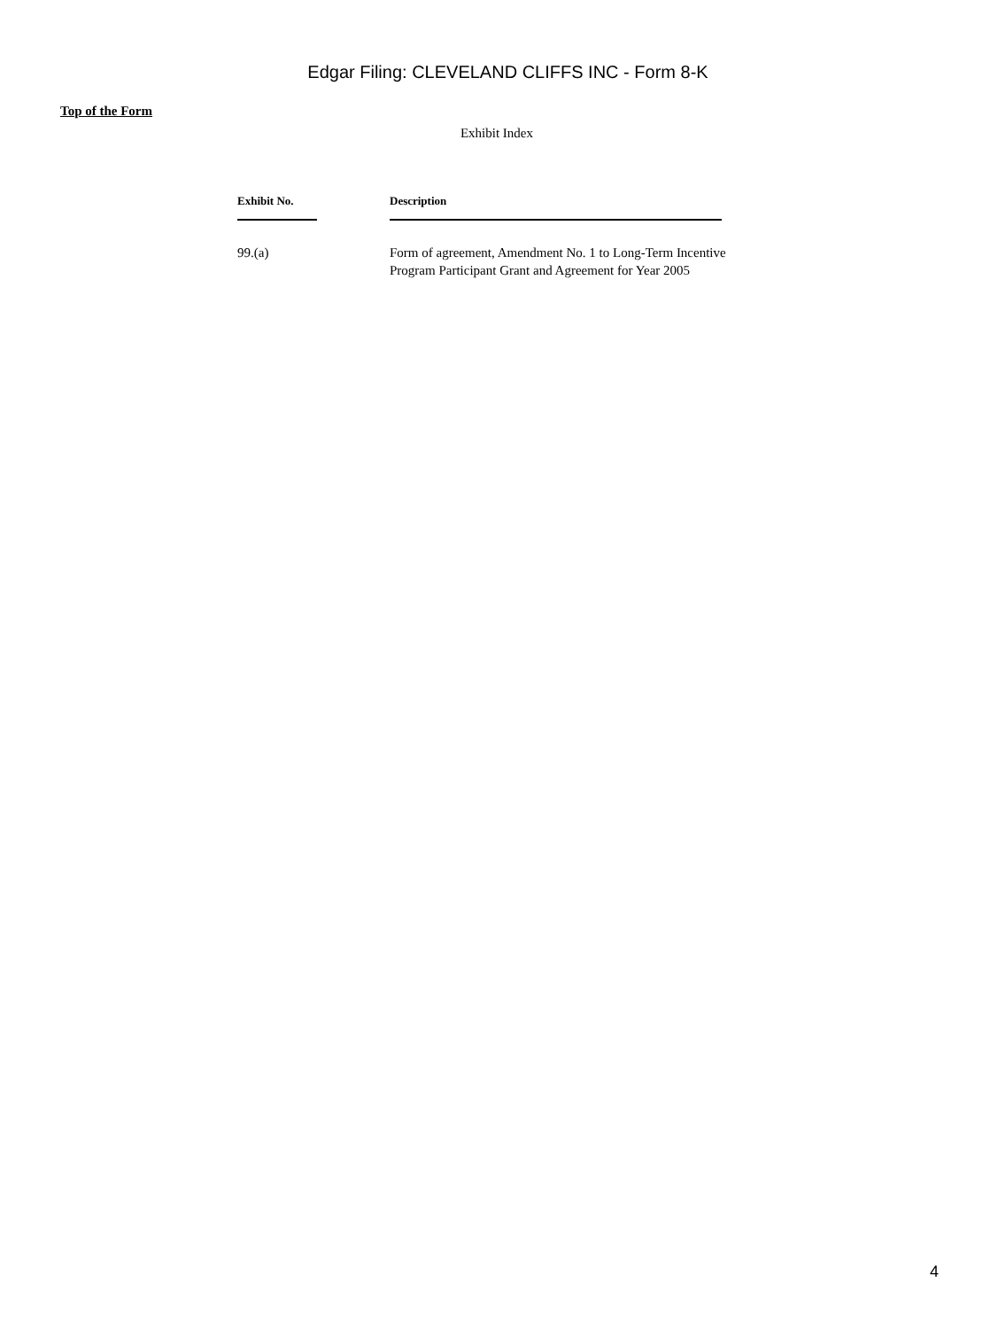Edgar Filing: CLEVELAND CLIFFS INC - Form 8-K
Top of the Form
Exhibit Index
| Exhibit No. | Description |
| --- | --- |
| 99.(a) | Form of agreement, Amendment No. 1 to Long-Term Incentive Program Participant Grant and Agreement for Year 2005 |
4